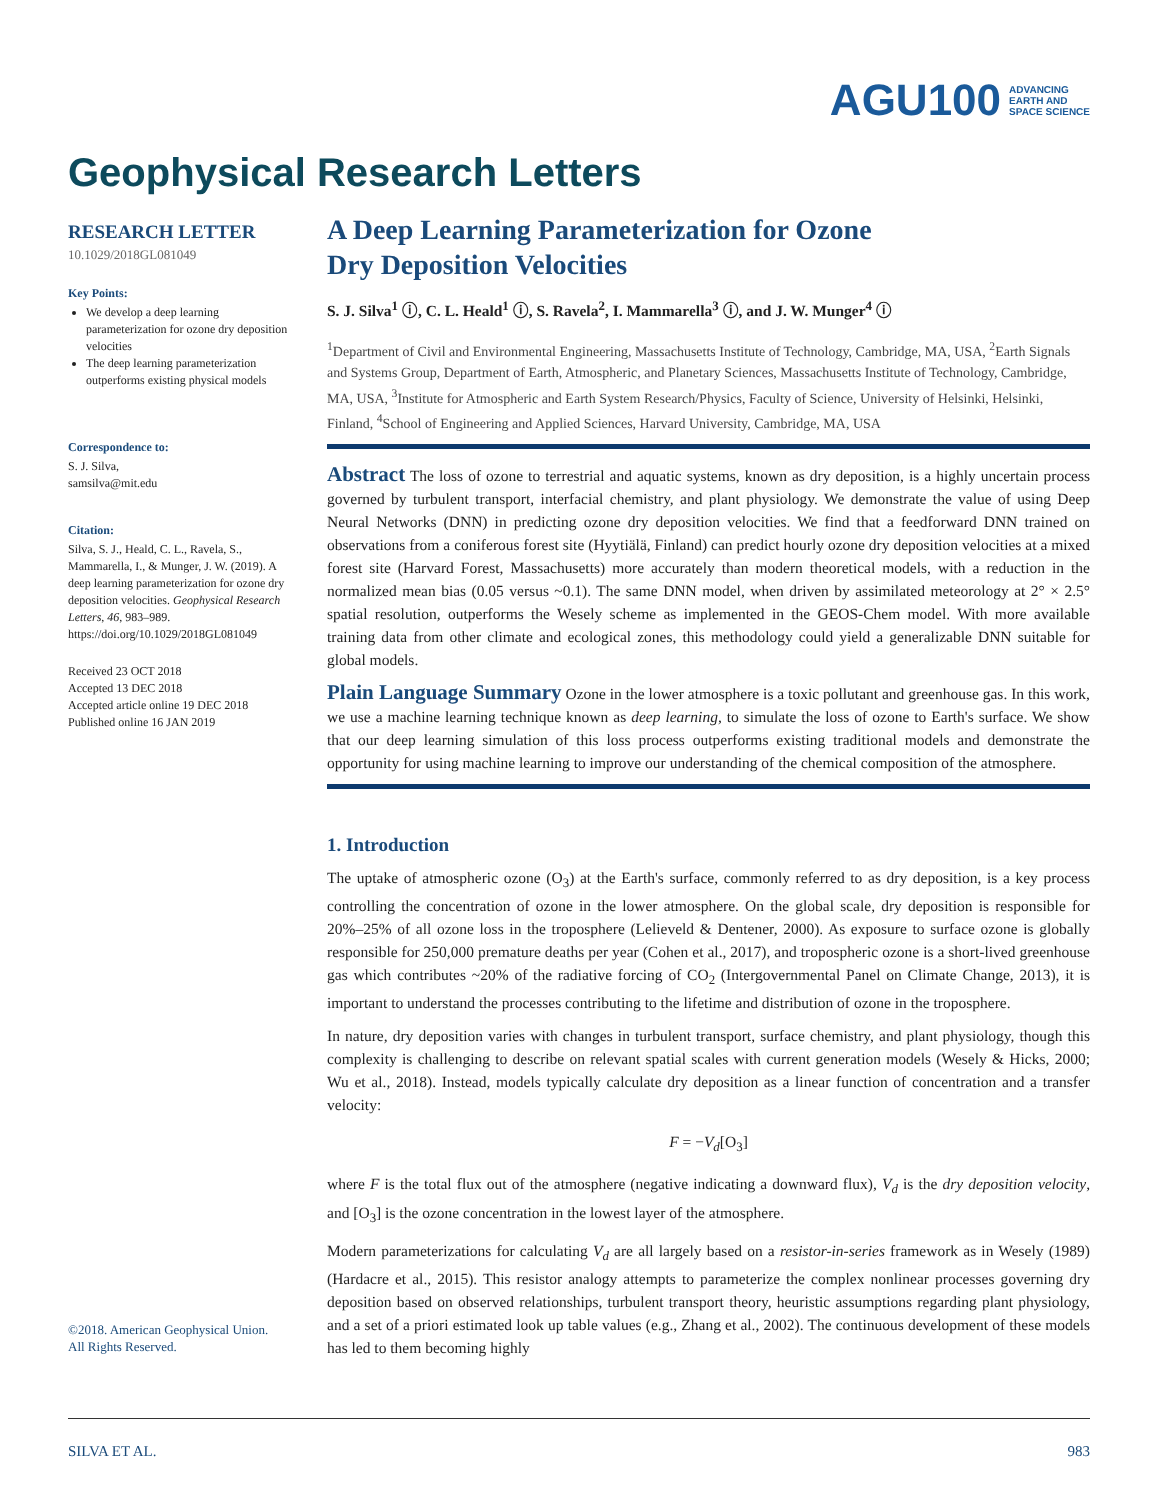AGU100 ADVANCING
EARTH AND
SPACE SCIENCE
Geophysical Research Letters
RESEARCH LETTER
10.1029/2018GL081049
Key Points:
We develop a deep learning parameterization for ozone dry deposition velocities
The deep learning parameterization outperforms existing physical models
Correspondence to:
S. J. Silva,
samsilva@mit.edu
Citation:
Silva, S. J., Heald, C. L., Ravela, S., Mammarella, I., & Munger, J. W. (2019). A deep learning parameterization for ozone dry deposition velocities. Geophysical Research Letters, 46, 983–989. https://doi.org/10.1029/2018GL081049
Received 23 OCT 2018
Accepted 13 DEC 2018
Accepted article online 19 DEC 2018
Published online 16 JAN 2019
©2018. American Geophysical Union.
All Rights Reserved.
A Deep Learning Parameterization for Ozone
Dry Deposition Velocities
S. J. Silva<sup>1</sup> ⓘ, C. L. Heald<sup>1</sup> ⓘ, S. Ravela<sup>2</sup>, I. Mammarella<sup>3</sup> ⓘ, and J. W. Munger<sup>4</sup> ⓘ
<sup>1</sup> Department of Civil and Environmental Engineering, Massachusetts Institute of Technology, Cambridge, MA, USA, <sup>2</sup>Earth Signals and Systems Group, Department of Earth, Atmospheric, and Planetary Sciences, Massachusetts Institute of Technology, Cambridge, MA, USA, <sup>3</sup>Institute for Atmospheric and Earth System Research/Physics, Faculty of Science, University of Helsinki, Helsinki, Finland, <sup>4</sup>School of Engineering and Applied Sciences, Harvard University, Cambridge, MA, USA
Abstract The loss of ozone to terrestrial and aquatic systems, known as dry deposition, is a highly uncertain process governed by turbulent transport, interfacial chemistry, and plant physiology. We demonstrate the value of using Deep Neural Networks (DNN) in predicting ozone dry deposition velocities. We find that a feedforward DNN trained on observations from a coniferous forest site (Hyytiälä, Finland) can predict hourly ozone dry deposition velocities at a mixed forest site (Harvard Forest, Massachusetts) more accurately than modern theoretical models, with a reduction in the normalized mean bias (0.05 versus ~0.1). The same DNN model, when driven by assimilated meteorology at 2° × 2.5° spatial resolution, outperforms the Wesely scheme as implemented in the GEOS-Chem model. With more available training data from other climate and ecological zones, this methodology could yield a generalizable DNN suitable for global models.
Plain Language Summary Ozone in the lower atmosphere is a toxic pollutant and greenhouse gas. In this work, we use a machine learning technique known as deep learning, to simulate the loss of ozone to Earth's surface. We show that our deep learning simulation of this loss process outperforms existing traditional models and demonstrate the opportunity for using machine learning to improve our understanding of the chemical composition of the atmosphere.
1. Introduction
The uptake of atmospheric ozone (O<sub>3</sub>) at the Earth's surface, commonly referred to as dry deposition, is a key process controlling the concentration of ozone in the lower atmosphere. On the global scale, dry deposition is responsible for 20%–25% of all ozone loss in the troposphere (Lelieveld & Dentener, 2000). As exposure to surface ozone is globally responsible for 250,000 premature deaths per year (Cohen et al., 2017), and tropospheric ozone is a short-lived greenhouse gas which contributes ~20% of the radiative forcing of CO<sub>2</sub> (Intergovernmental Panel on Climate Change, 2013), it is important to understand the processes contributing to the lifetime and distribution of ozone in the troposphere.
In nature, dry deposition varies with changes in turbulent transport, surface chemistry, and plant physiology, though this complexity is challenging to describe on relevant spatial scales with current generation models (Wesely & Hicks, 2000; Wu et al., 2018). Instead, models typically calculate dry deposition as a linear function of concentration and a transfer velocity:
F = −V<sub>d</sub>[O<sub>3</sub>]
where F is the total flux out of the atmosphere (negative indicating a downward flux), V<sub>d</sub> is the dry deposition velocity, and [O<sub>3</sub>] is the ozone concentration in the lowest layer of the atmosphere.
Modern parameterizations for calculating V<sub>d</sub> are all largely based on a resistor-in-series framework as in Wesely (1989) (Hardacre et al., 2015). This resistor analogy attempts to parameterize the complex nonlinear processes governing dry deposition based on observed relationships, turbulent transport theory, heuristic assumptions regarding plant physiology, and a set of a priori estimated look up table values (e.g., Zhang et al., 2002). The continuous development of these models has led to them becoming highly
SILVA ET AL. 983